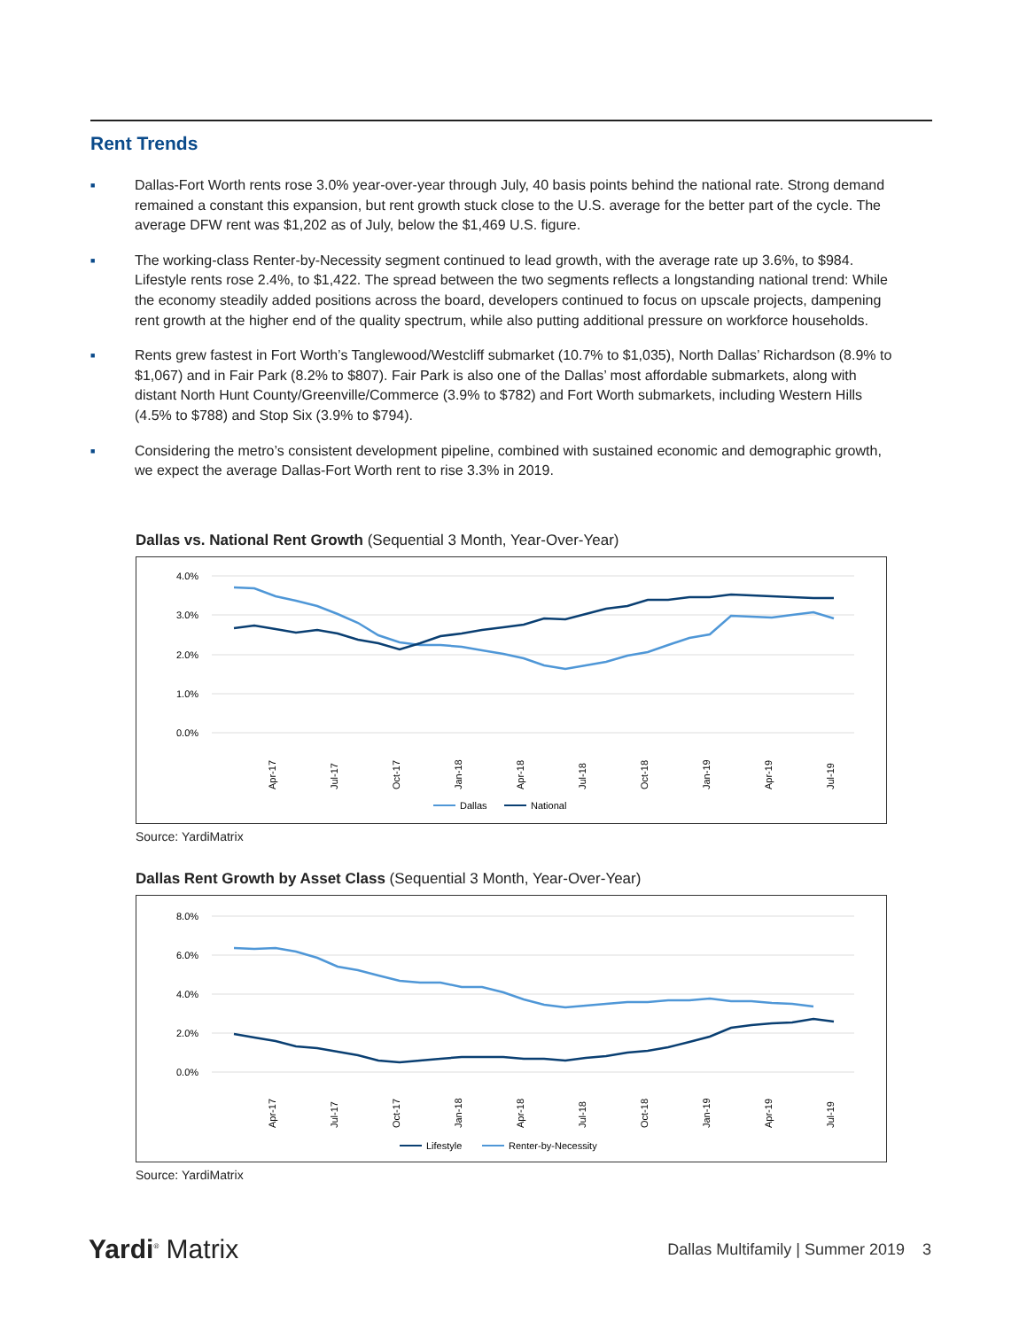Rent Trends
■ Dallas-Fort Worth rents rose 3.0% year-over-year through July, 40 basis points behind the national rate. Strong demand remained a constant this expansion, but rent growth stuck close to the U.S. average for the better part of the cycle. The average DFW rent was $1,202 as of July, below the $1,469 U.S. figure.
■ The working-class Renter-by-Necessity segment continued to lead growth, with the average rate up 3.6%, to $984. Lifestyle rents rose 2.4%, to $1,422. The spread between the two segments reflects a longstanding national trend: While the economy steadily added positions across the board, developers continued to focus on upscale projects, dampening rent growth at the higher end of the quality spectrum, while also putting additional pressure on workforce households.
■ Rents grew fastest in Fort Worth’s Tanglewood/Westcliff submarket (10.7% to $1,035), North Dallas’ Richardson (8.9% to $1,067) and in Fair Park (8.2% to $807). Fair Park is also one of the Dallas’ most affordable submarkets, along with distant North Hunt County/Greenville/Commerce (3.9% to $782) and Fort Worth submarkets, including Western Hills (4.5% to $788) and Stop Six (3.9% to $794).
■ Considering the metro’s consistent development pipeline, combined with sustained economic and demographic growth, we expect the average Dallas-Fort Worth rent to rise 3.3% in 2019.
Dallas vs. National Rent Growth (Sequential 3 Month, Year-Over-Year)
4.0%
3.0%
2.0%
1.0%
0.0%
Apr-17
Jul-17
Oct-17
Jan-18
Apr-18
Jul-18
Oct-18
Jan-19
Apr-19
Jul-19
Dallas
National
Source: YardiMatrix
Dallas Rent Growth by Asset Class (Sequential 3 Month, Year-Over-Year)
8.0%
6.0%
4.0%
2.0%
0.0%
Apr-17
Jul-17
Oct-17
Jan-18
Apr-18
Jul-18
Oct-18
Jan-19
Apr-19
Jul-19
Lifestyle
Renter-by-Necessity
Source: YardiMatrix
Yardi<sup>®</sup> Matrix
Dallas Multifamily | Summer 2019 3